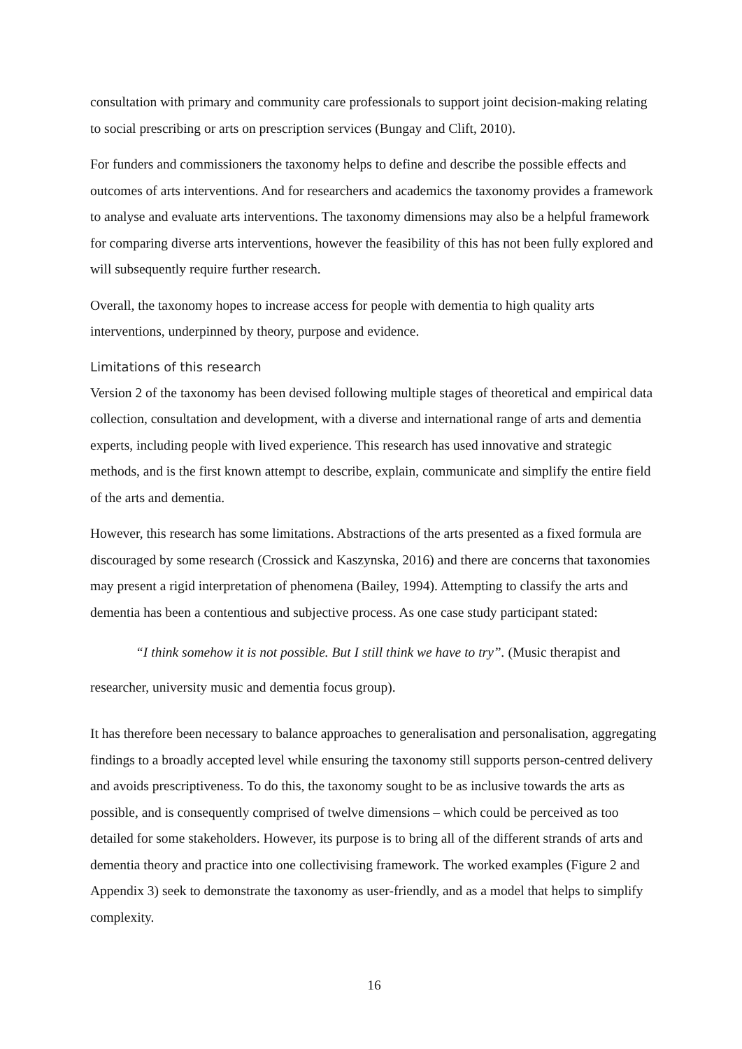consultation with primary and community care professionals to support joint decision-making relating to social prescribing or arts on prescription services (Bungay and Clift, 2010).
For funders and commissioners the taxonomy helps to define and describe the possible effects and outcomes of arts interventions. And for researchers and academics the taxonomy provides a framework to analyse and evaluate arts interventions. The taxonomy dimensions may also be a helpful framework for comparing diverse arts interventions, however the feasibility of this has not been fully explored and will subsequently require further research.
Overall, the taxonomy hopes to increase access for people with dementia to high quality arts interventions, underpinned by theory, purpose and evidence.
Limitations of this research
Version 2 of the taxonomy has been devised following multiple stages of theoretical and empirical data collection, consultation and development, with a diverse and international range of arts and dementia experts, including people with lived experience. This research has used innovative and strategic methods, and is the first known attempt to describe, explain, communicate and simplify the entire field of the arts and dementia.
However, this research has some limitations. Abstractions of the arts presented as a fixed formula are discouraged by some research (Crossick and Kaszynska, 2016) and there are concerns that taxonomies may present a rigid interpretation of phenomena (Bailey, 1994). Attempting to classify the arts and dementia has been a contentious and subjective process. As one case study participant stated:
“I think somehow it is not possible. But I still think we have to try”. (Music therapist and researcher, university music and dementia focus group).
It has therefore been necessary to balance approaches to generalisation and personalisation, aggregating findings to a broadly accepted level while ensuring the taxonomy still supports person-centred delivery and avoids prescriptiveness. To do this, the taxonomy sought to be as inclusive towards the arts as possible, and is consequently comprised of twelve dimensions – which could be perceived as too detailed for some stakeholders. However, its purpose is to bring all of the different strands of arts and dementia theory and practice into one collectivising framework. The worked examples (Figure 2 and Appendix 3) seek to demonstrate the taxonomy as user-friendly, and as a model that helps to simplify complexity.
16